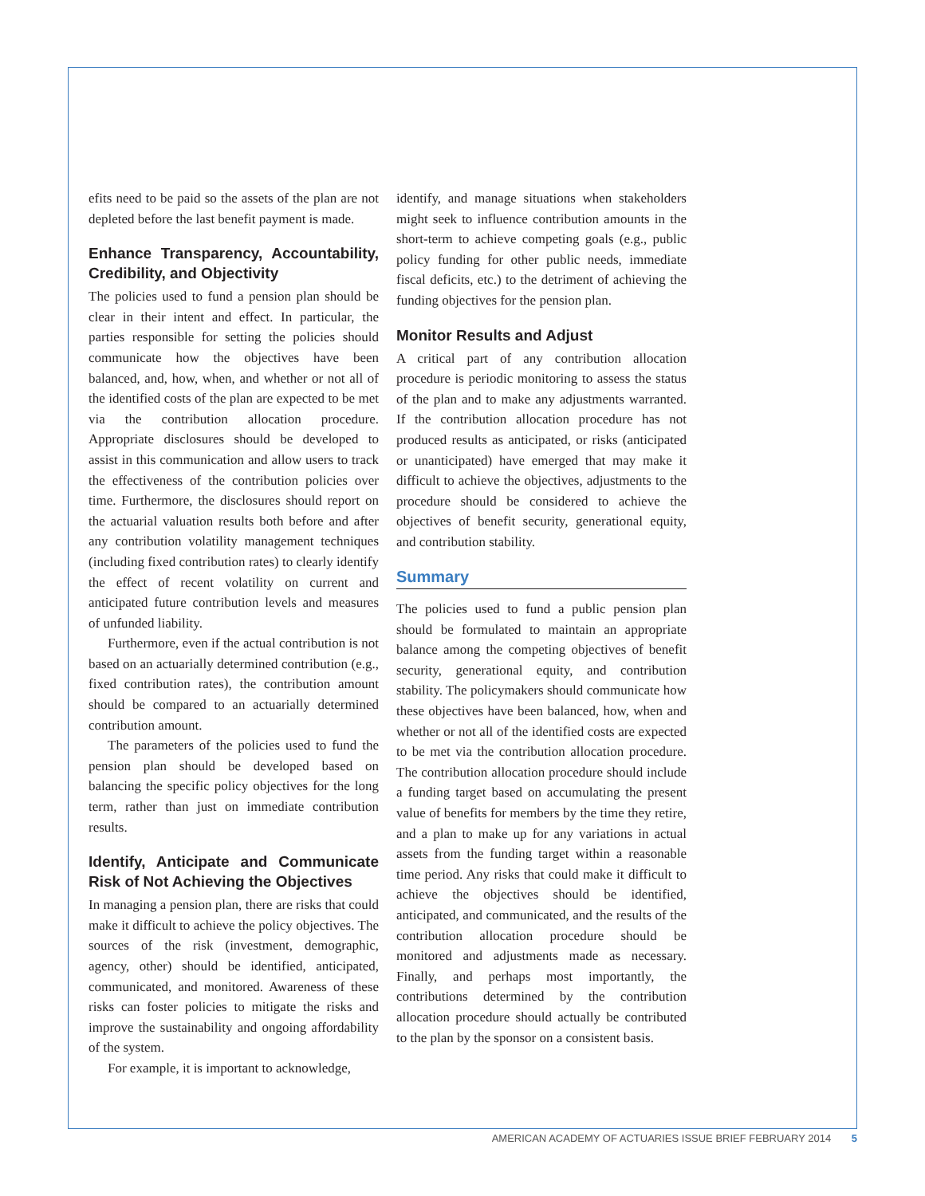efits need to be paid so the assets of the plan are not depleted before the last benefit payment is made.
Enhance Transparency, Accountability, Credibility, and Objectivity
The policies used to fund a pension plan should be clear in their intent and effect. In particular, the parties responsible for setting the policies should communicate how the objectives have been balanced, and, how, when, and whether or not all of the identified costs of the plan are expected to be met via the contribution allocation procedure. Appropriate disclosures should be developed to assist in this communication and allow users to track the effectiveness of the contribution policies over time. Furthermore, the disclosures should report on the actuarial valuation results both before and after any contribution volatility management techniques (including fixed contribution rates) to clearly identify the effect of recent volatility on current and anticipated future contribution levels and measures of unfunded liability.
Furthermore, even if the actual contribution is not based on an actuarially determined contribution (e.g., fixed contribution rates), the contribution amount should be compared to an actuarially determined contribution amount.
The parameters of the policies used to fund the pension plan should be developed based on balancing the specific policy objectives for the long term, rather than just on immediate contribution results.
Identify, Anticipate and Communicate Risk of Not Achieving the Objectives
In managing a pension plan, there are risks that could make it difficult to achieve the policy objectives. The sources of the risk (investment, demographic, agency, other) should be identified, anticipated, communicated, and monitored. Awareness of these risks can foster policies to mitigate the risks and improve the sustainability and ongoing affordability of the system.
For example, it is important to acknowledge,
identify, and manage situations when stakeholders might seek to influence contribution amounts in the short-term to achieve competing goals (e.g., public policy funding for other public needs, immediate fiscal deficits, etc.) to the detriment of achieving the funding objectives for the pension plan.
Monitor Results and Adjust
A critical part of any contribution allocation procedure is periodic monitoring to assess the status of the plan and to make any adjustments warranted. If the contribution allocation procedure has not produced results as anticipated, or risks (anticipated or unanticipated) have emerged that may make it difficult to achieve the objectives, adjustments to the procedure should be considered to achieve the objectives of benefit security, generational equity, and contribution stability.
Summary
The policies used to fund a public pension plan should be formulated to maintain an appropriate balance among the competing objectives of benefit security, generational equity, and contribution stability. The policymakers should communicate how these objectives have been balanced, how, when and whether or not all of the identified costs are expected to be met via the contribution allocation procedure. The contribution allocation procedure should include a funding target based on accumulating the present value of benefits for members by the time they retire, and a plan to make up for any variations in actual assets from the funding target within a reasonable time period. Any risks that could make it difficult to achieve the objectives should be identified, anticipated, and communicated, and the results of the contribution allocation procedure should be monitored and adjustments made as necessary. Finally, and perhaps most importantly, the contributions determined by the contribution allocation procedure should actually be contributed to the plan by the sponsor on a consistent basis.
AMERICAN ACADEMY OF ACTUARIES ISSUE BRIEF FEBRUARY 2014 5